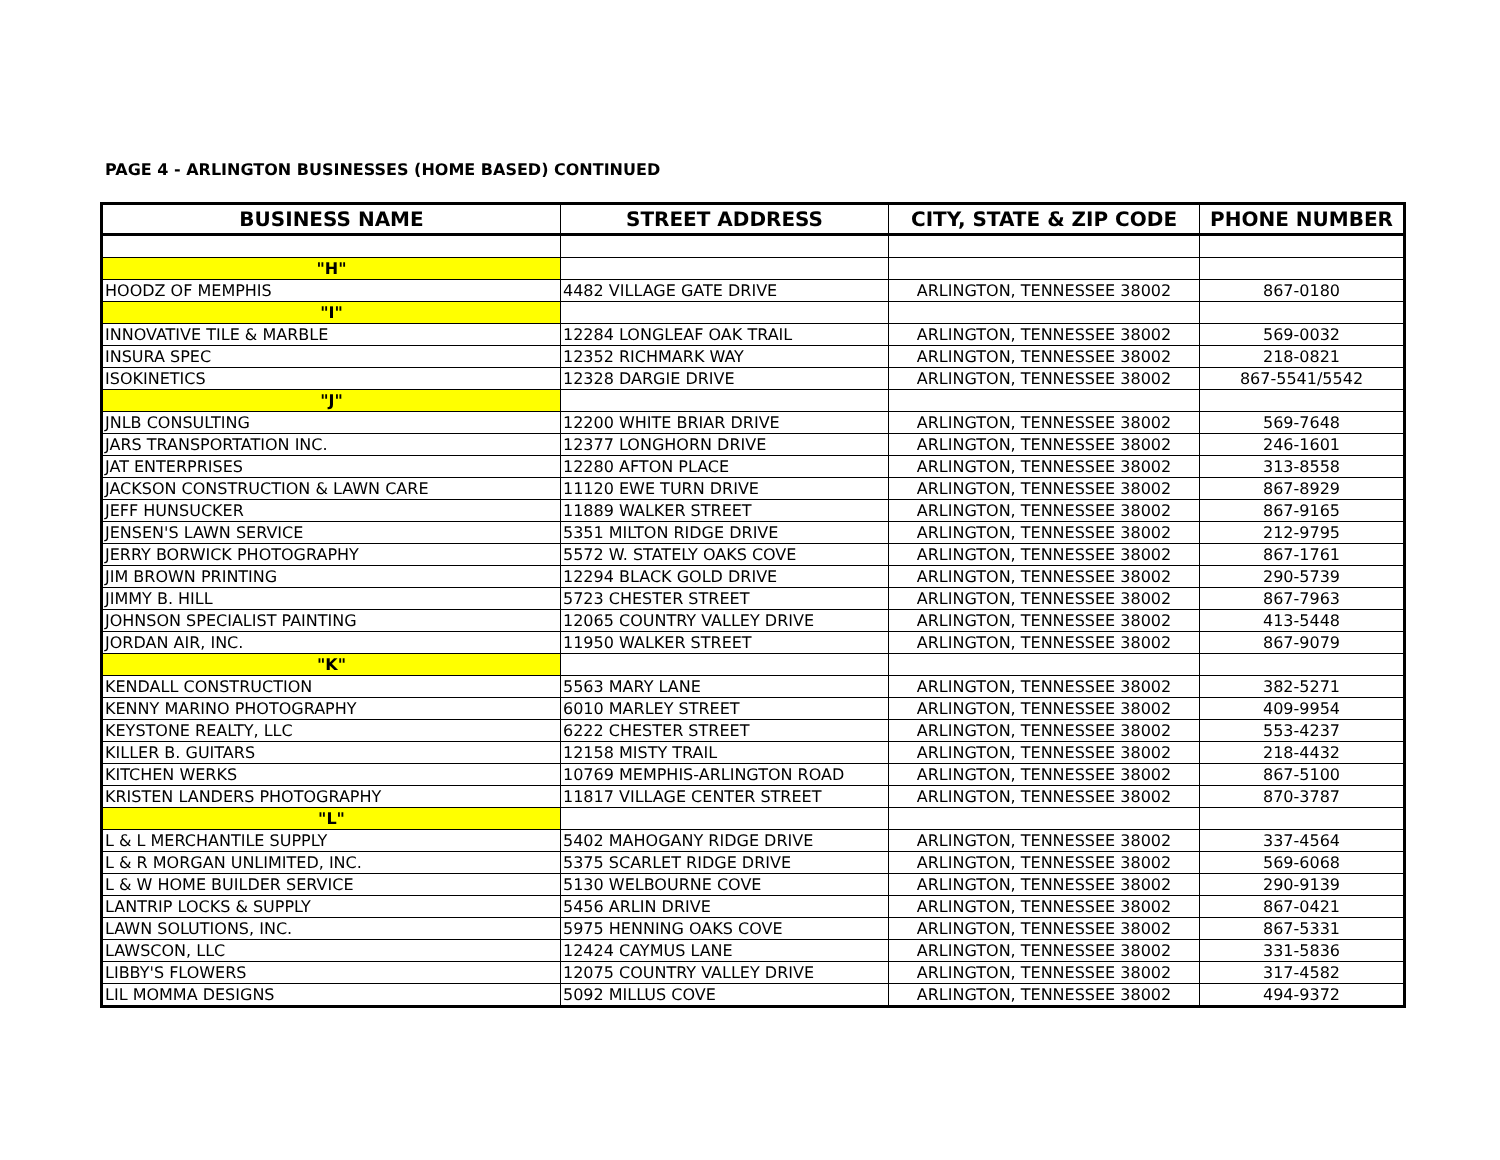PAGE 4 - ARLINGTON BUSINESSES (HOME BASED) CONTINUED
| BUSINESS NAME | STREET ADDRESS | CITY, STATE & ZIP CODE | PHONE NUMBER |
| --- | --- | --- | --- |
| "H" | | | |
| HOODZ OF MEMPHIS | 4482 VILLAGE GATE DRIVE | ARLINGTON, TENNESSEE 38002 | 867-0180 |
| "I" | | | |
| INNOVATIVE TILE & MARBLE | 12284 LONGLEAF OAK TRAIL | ARLINGTON, TENNESSEE 38002 | 569-0032 |
| INSURA SPEC | 12352 RICHMARK WAY | ARLINGTON, TENNESSEE 38002 | 218-0821 |
| ISOKINETICS | 12328 DARGIE DRIVE | ARLINGTON, TENNESSEE 38002 | 867-5541/5542 |
| "J" | | | |
| JNLB CONSULTING | 12200 WHITE BRIAR DRIVE | ARLINGTON, TENNESSEE 38002 | 569-7648 |
| JARS TRANSPORTATION INC. | 12377 LONGHORN DRIVE | ARLINGTON, TENNESSEE 38002 | 246-1601 |
| JAT ENTERPRISES | 12280 AFTON PLACE | ARLINGTON, TENNESSEE 38002 | 313-8558 |
| JACKSON CONSTRUCTION & LAWN CARE | 11120 EWE TURN DRIVE | ARLINGTON, TENNESSEE 38002 | 867-8929 |
| JEFF HUNSUCKER | 11889 WALKER STREET | ARLINGTON, TENNESSEE 38002 | 867-9165 |
| JENSEN'S LAWN SERVICE | 5351 MILTON RIDGE DRIVE | ARLINGTON, TENNESSEE 38002 | 212-9795 |
| JERRY BORWICK PHOTOGRAPHY | 5572 W. STATELY OAKS COVE | ARLINGTON, TENNESSEE 38002 | 867-1761 |
| JIM BROWN PRINTING | 12294 BLACK GOLD DRIVE | ARLINGTON, TENNESSEE 38002 | 290-5739 |
| JIMMY B. HILL | 5723 CHESTER STREET | ARLINGTON, TENNESSEE 38002 | 867-7963 |
| JOHNSON SPECIALIST PAINTING | 12065 COUNTRY VALLEY DRIVE | ARLINGTON, TENNESSEE 38002 | 413-5448 |
| JORDAN AIR, INC. | 11950 WALKER STREET | ARLINGTON, TENNESSEE 38002 | 867-9079 |
| "K" | | | |
| KENDALL CONSTRUCTION | 5563 MARY LANE | ARLINGTON, TENNESSEE 38002 | 382-5271 |
| KENNY MARINO PHOTOGRAPHY | 6010 MARLEY STREET | ARLINGTON, TENNESSEE 38002 | 409-9954 |
| KEYSTONE REALTY, LLC | 6222 CHESTER STREET | ARLINGTON, TENNESSEE 38002 | 553-4237 |
| KILLER B. GUITARS | 12158 MISTY TRAIL | ARLINGTON, TENNESSEE 38002 | 218-4432 |
| KITCHEN WERKS | 10769 MEMPHIS-ARLINGTON ROAD | ARLINGTON, TENNESSEE 38002 | 867-5100 |
| KRISTEN LANDERS PHOTOGRAPHY | 11817 VILLAGE CENTER STREET | ARLINGTON, TENNESSEE 38002 | 870-3787 |
| "L" | | | |
| L & L MERCHANTILE SUPPLY | 5402 MAHOGANY RIDGE DRIVE | ARLINGTON, TENNESSEE 38002 | 337-4564 |
| L & R MORGAN UNLIMITED, INC. | 5375 SCARLET RIDGE DRIVE | ARLINGTON, TENNESSEE 38002 | 569-6068 |
| L & W HOME BUILDER SERVICE | 5130 WELBOURNE COVE | ARLINGTON, TENNESSEE 38002 | 290-9139 |
| LANTRIP LOCKS & SUPPLY | 5456 ARLIN DRIVE | ARLINGTON, TENNESSEE 38002 | 867-0421 |
| LAWN SOLUTIONS, INC. | 5975 HENNING OAKS COVE | ARLINGTON, TENNESSEE 38002 | 867-5331 |
| LAWSCON, LLC | 12424 CAYMUS LANE | ARLINGTON, TENNESSEE 38002 | 331-5836 |
| LIBBY'S FLOWERS | 12075 COUNTRY VALLEY DRIVE | ARLINGTON, TENNESSEE 38002 | 317-4582 |
| LIL MOMMA DESIGNS | 5092 MILLUS COVE | ARLINGTON, TENNESSEE 38002 | 494-9372 |